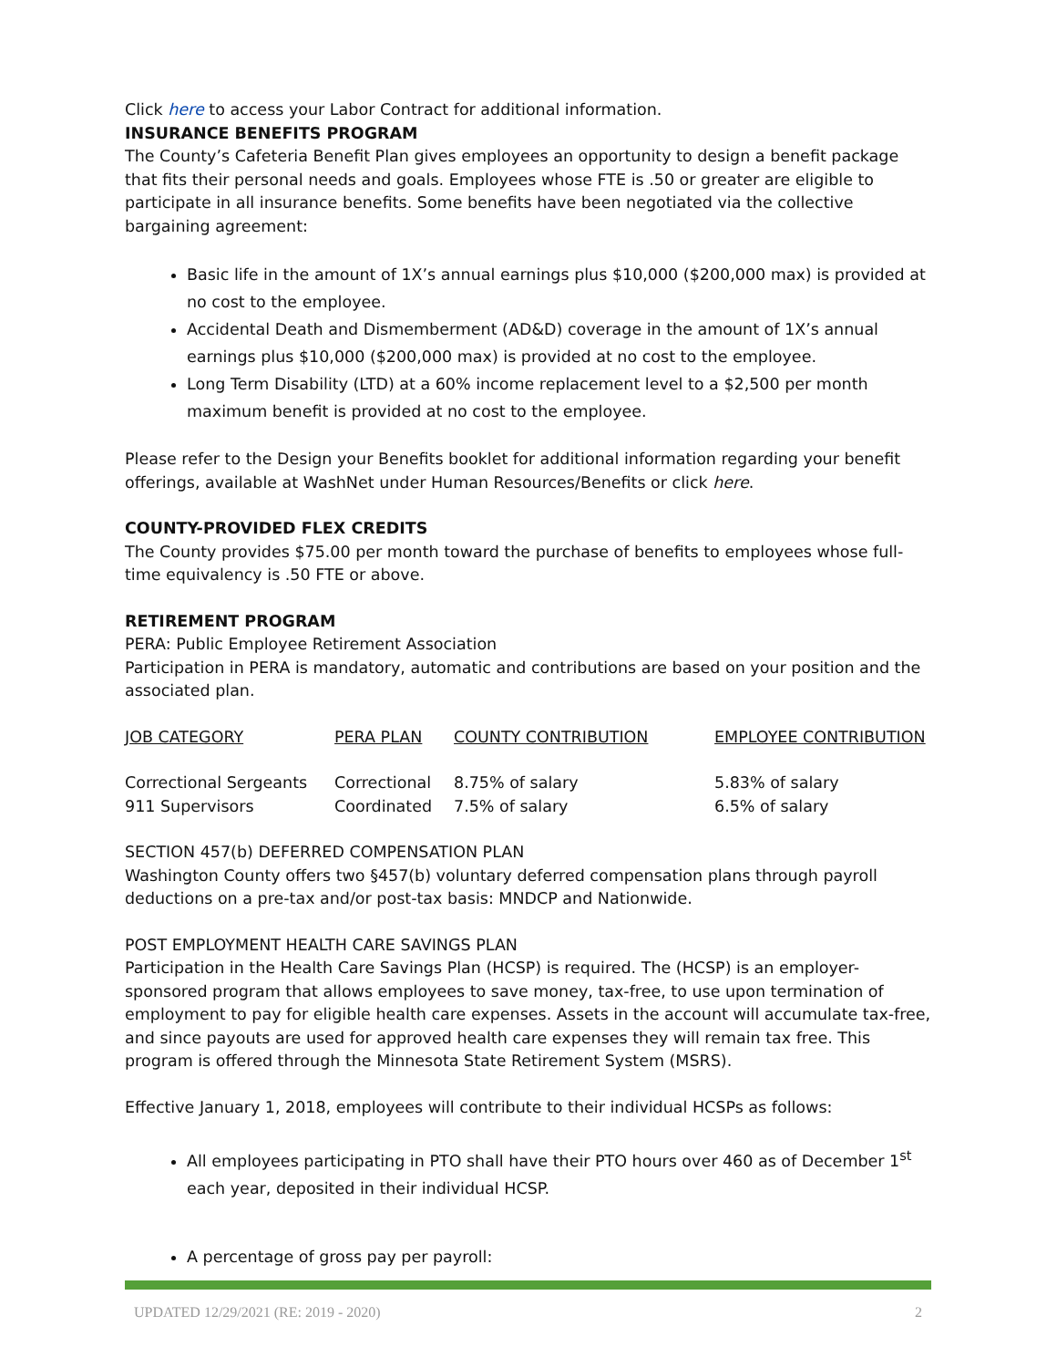Click here to access your Labor Contract for additional information.
INSURANCE BENEFITS PROGRAM
The County’s Cafeteria Benefit Plan gives employees an opportunity to design a benefit package that fits their personal needs and goals. Employees whose FTE is .50 or greater are eligible to participate in all insurance benefits. Some benefits have been negotiated via the collective bargaining agreement:
Basic life in the amount of 1X’s annual earnings plus $10,000 ($200,000 max) is provided at no cost to the employee.
Accidental Death and Dismemberment (AD&D) coverage in the amount of 1X’s annual earnings plus $10,000 ($200,000 max) is provided at no cost to the employee.
Long Term Disability (LTD) at a 60% income replacement level to a $2,500 per month maximum benefit is provided at no cost to the employee.
Please refer to the Design your Benefits booklet for additional information regarding your benefit offerings, available at WashNet under Human Resources/Benefits or click here.
COUNTY-PROVIDED FLEX CREDITS
The County provides $75.00 per month toward the purchase of benefits to employees whose full-time equivalency is .50 FTE or above.
RETIREMENT PROGRAM
PERA: Public Employee Retirement Association
Participation in PERA is mandatory, automatic and contributions are based on your position and the associated plan.
| JOB CATEGORY | PERA PLAN | COUNTY CONTRIBUTION | EMPLOYEE CONTRIBUTION |
| --- | --- | --- | --- |
| Correctional Sergeants | Correctional | 8.75% of salary | 5.83% of salary |
| 911 Supervisors | Coordinated | 7.5% of salary | 6.5% of salary |
SECTION 457(b) DEFERRED COMPENSATION PLAN
Washington County offers two §457(b) voluntary deferred compensation plans through payroll deductions on a pre-tax and/or post-tax basis: MNDCP and Nationwide.
POST EMPLOYMENT HEALTH CARE SAVINGS PLAN
Participation in the Health Care Savings Plan (HCSP) is required. The (HCSP) is an employer-sponsored program that allows employees to save money, tax-free, to use upon termination of employment to pay for eligible health care expenses. Assets in the account will accumulate tax-free, and since payouts are used for approved health care expenses they will remain tax free. This program is offered through the Minnesota State Retirement System (MSRS).
Effective January 1, 2018, employees will contribute to their individual HCSPs as follows:
All employees participating in PTO shall have their PTO hours over 460 as of December 1<sup>st</sup> each year, deposited in their individual HCSP.
A percentage of gross pay per payroll:
UPDATED 12/29/2021 (RE: 2019 - 2020) 2